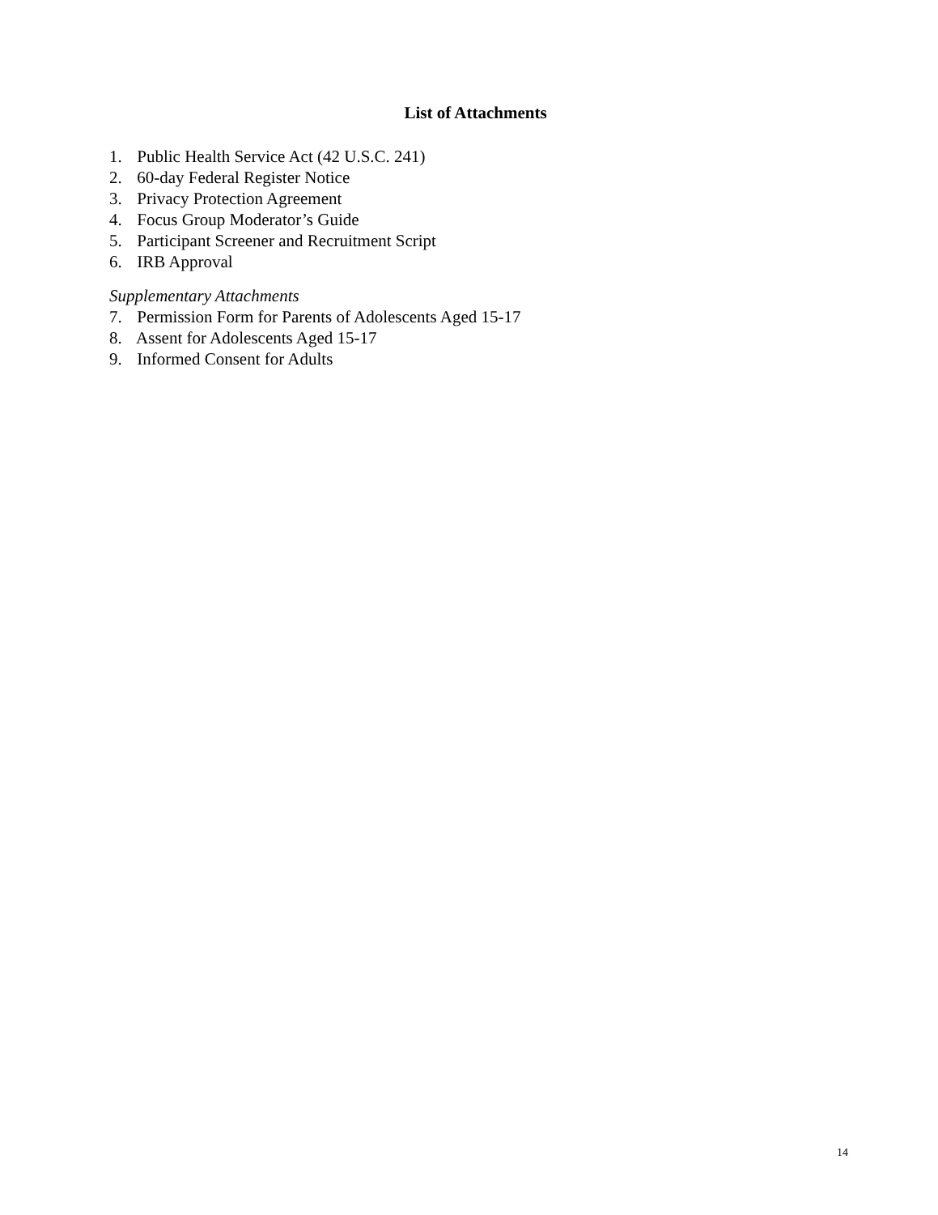List of Attachments
1. Public Health Service Act (42 U.S.C. 241)
2. 60-day Federal Register Notice
3. Privacy Protection Agreement
4. Focus Group Moderator’s Guide
5. Participant Screener and Recruitment Script
6. IRB Approval
Supplementary Attachments
7. Permission Form for Parents of Adolescents Aged 15-17
8. Assent for Adolescents Aged 15-17
9. Informed Consent for Adults
14